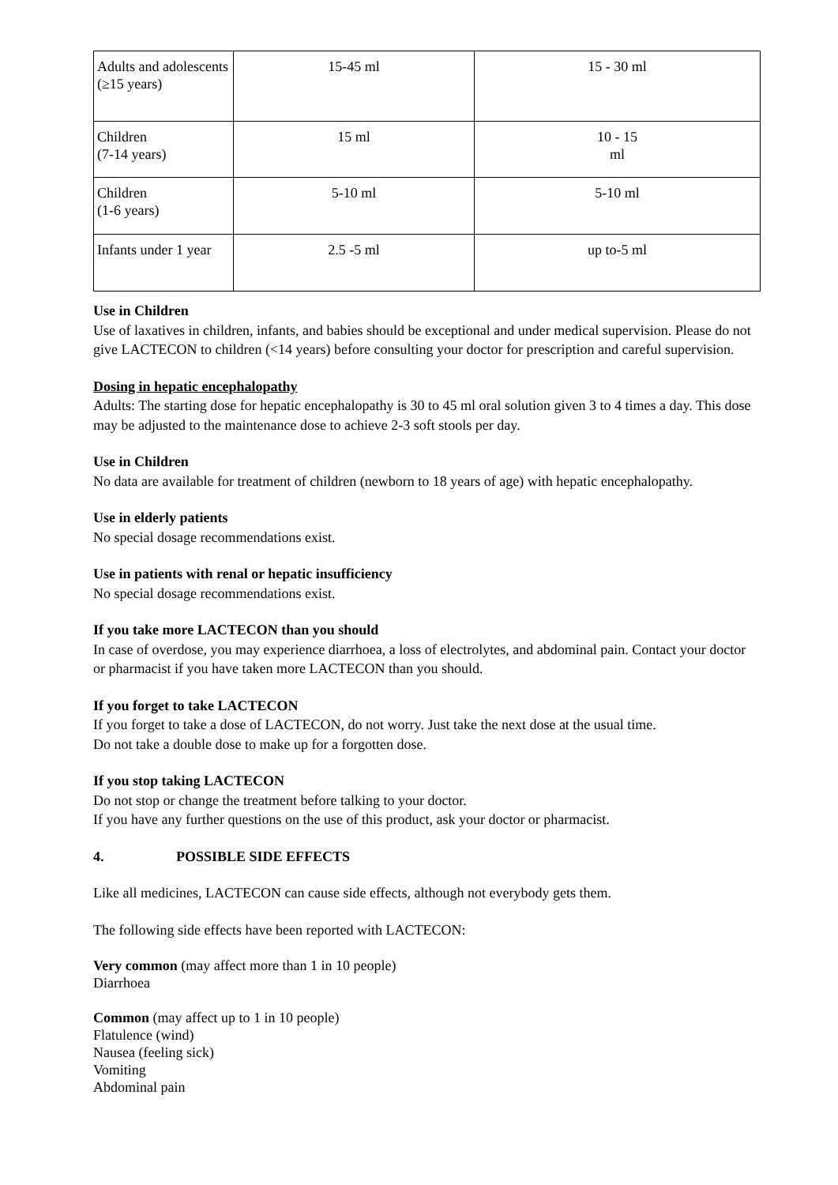| Adults and adolescents (≥15 years) | 15-45 ml | 15 - 30 ml |
| Children (7-14 years) | 15 ml | 10 - 15 ml |
| Children (1-6 years) | 5-10 ml | 5-10 ml |
| Infants under 1 year | 2.5 -5 ml | up to-5 ml |
Use in Children
Use of laxatives in children, infants, and babies should be exceptional and under medical supervision. Please do not give LACTECON to children (<14 years) before consulting your doctor for prescription and careful supervision.
Dosing in hepatic encephalopathy
Adults: The starting dose for hepatic encephalopathy is 30 to 45 ml oral solution given 3 to 4 times a day. This dose may be adjusted to the maintenance dose to achieve 2-3 soft stools per day.
Use in Children
No data are available for treatment of children (newborn to 18 years of age) with hepatic encephalopathy.
Use in elderly patients
No special dosage recommendations exist.
Use in patients with renal or hepatic insufficiency
No special dosage recommendations exist.
If you take more LACTECON than you should
In case of overdose, you may experience diarrhoea, a loss of electrolytes, and abdominal pain. Contact your doctor or pharmacist if you have taken more LACTECON than you should.
If you forget to take LACTECON
If you forget to take a dose of LACTECON, do not worry. Just take the next dose at the usual time.
Do not take a double dose to make up for a forgotten dose.
If you stop taking LACTECON
Do not stop or change the treatment before talking to your doctor.
If you have any further questions on the use of this product, ask your doctor or pharmacist.
4. POSSIBLE SIDE EFFECTS
Like all medicines, LACTECON can cause side effects, although not everybody gets them.
The following side effects have been reported with LACTECON:
Very common (may affect more than 1 in 10 people)
Diarrhoea
Common (may affect up to 1 in 10 people)
Flatulence (wind)
Nausea (feeling sick)
Vomiting
Abdominal pain